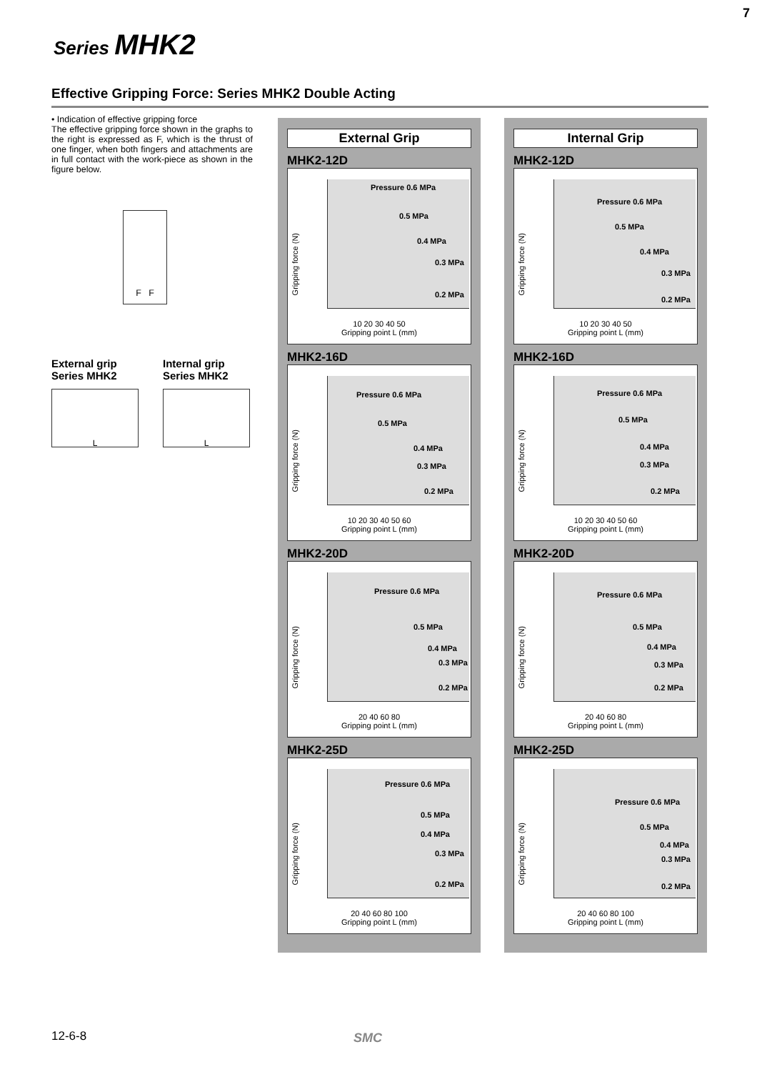7
Series MHK2
Effective Gripping Force: Series MHK2 Double Acting
• Indication of effective gripping force
The effective gripping force shown in the graphs to the right is expressed as F, which is the thrust of one finger, when both fingers and attachments are in full contact with the work-piece as shown in the figure below.
F F
External grip
Series MHK2
L
Internal grip
Series MHK2
L
External Grip
MHK2-12D
Gripping force (N)
Pressure 0.6 MPa
0.5 MPa
0.4 MPa
0.3 MPa
0.2 MPa
10 20 30 40 50
Gripping point L (mm)
MHK2-16D
Gripping force (N)
Pressure 0.6 MPa
0.5 MPa
0.4 MPa
0.3 MPa
0.2 MPa
10 20 30 40 50 60
Gripping point L (mm)
MHK2-20D
Gripping force (N)
Pressure 0.6 MPa
0.5 MPa
0.4 MPa
0.3 MPa
0.2 MPa
20 40 60 80
Gripping point L (mm)
MHK2-25D
Gripping force (N)
Pressure 0.6 MPa
0.5 MPa
0.4 MPa
0.3 MPa
0.2 MPa
20 40 60 80 100
Gripping point L (mm)
Internal Grip
MHK2-12D
Gripping force (N)
Pressure 0.6 MPa
0.5 MPa
0.4 MPa
0.3 MPa
0.2 MPa
10 20 30 40 50
Gripping point L (mm)
MHK2-16D
Gripping force (N)
Pressure 0.6 MPa
0.5 MPa
0.4 MPa
0.3 MPa
0.2 MPa
10 20 30 40 50 60
Gripping point L (mm)
MHK2-20D
Gripping force (N)
Pressure 0.6 MPa
0.5 MPa
0.4 MPa
0.3 MPa
0.2 MPa
20 40 60 80
Gripping point L (mm)
MHK2-25D
Gripping force (N)
Pressure 0.6 MPa
0.5 MPa
0.4 MPa
0.3 MPa
0.2 MPa
20 40 60 80 100
Gripping point L (mm)
12-6-8 SMC